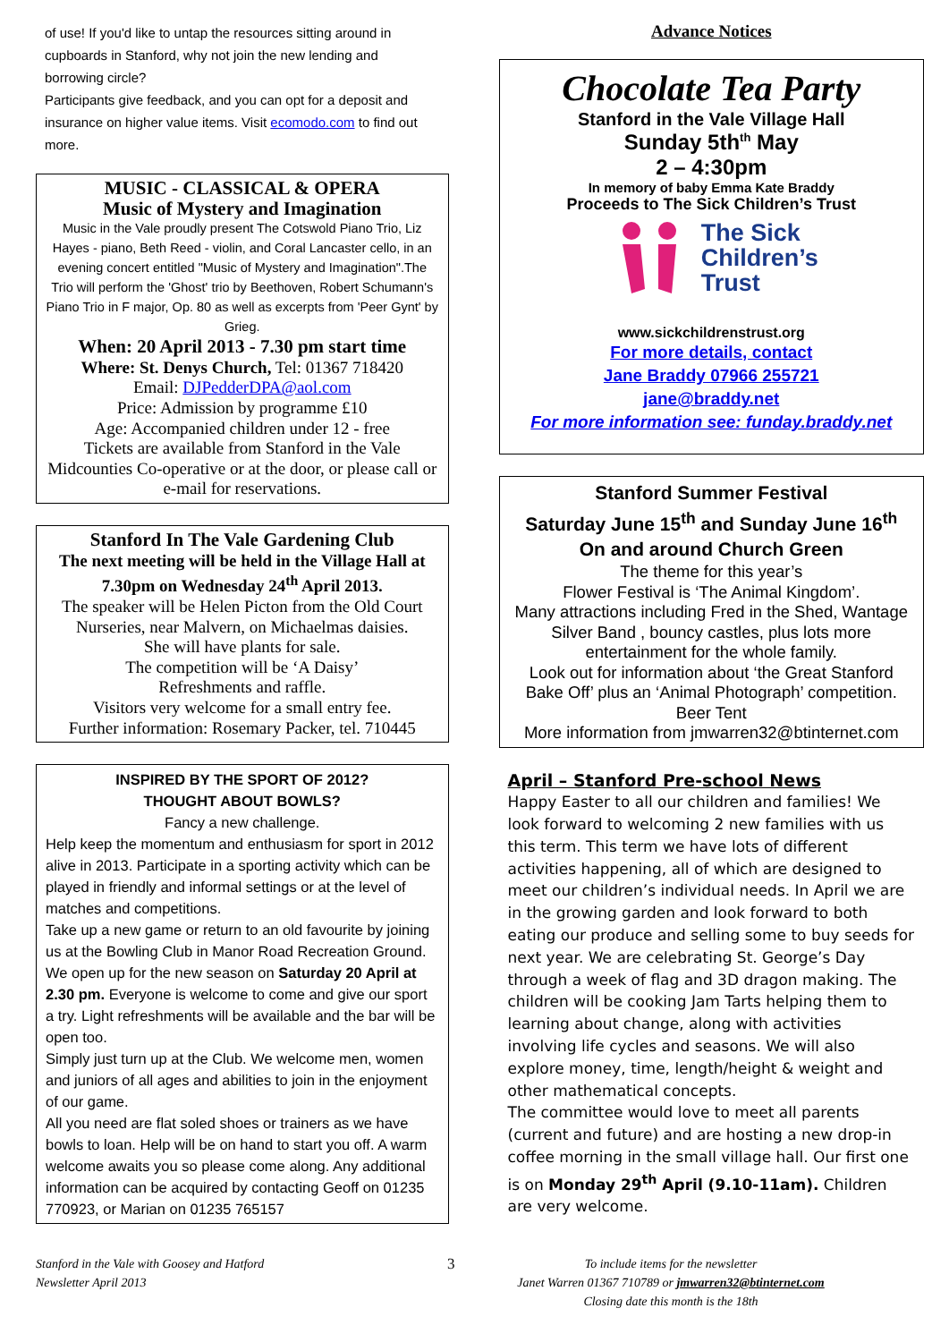of use! If you'd like to untap the resources sitting around in cupboards in Stanford, why not join the new lending and borrowing circle?
Participants give feedback, and you can opt for a deposit and insurance on higher value items. Visit ecomodo.com to find out more.
MUSIC - CLASSICAL & OPERA
Music of Mystery and Imagination
Music in the Vale proudly present The Cotswold Piano Trio, Liz Hayes - piano, Beth Reed - violin, and Coral Lancaster cello, in an evening concert entitled "Music of Mystery and Imagination".The Trio will perform the 'Ghost' trio by Beethoven, Robert Schumann's Piano Trio in F major, Op. 80 as well as excerpts from 'Peer Gynt' by Grieg.
When: 20 April 2013 - 7.30 pm start time
Where: St. Denys Church, Tel: 01367 718420
Email: DJPedderDPA@aol.com
Price: Admission by programme £10
Age: Accompanied children under 12 - free
Tickets are available from Stanford in the Vale Midcounties Co-operative or at the door, or please call or e-mail for reservations.
Stanford In The Vale Gardening Club
The next meeting will be held in the Village Hall at 7.30pm on Wednesday 24<sup>th</sup> April 2013.
The speaker will be Helen Picton from the Old Court Nurseries, near Malvern, on Michaelmas daisies.
She will have plants for sale.
The competition will be ‘A Daisy’
Refreshments and raffle.
Visitors very welcome for a small entry fee.
Further information: Rosemary Packer, tel. 710445
INSPIRED BY THE SPORT OF 2012?
THOUGHT ABOUT BOWLS?
Fancy a new challenge.
Help keep the momentum and enthusiasm for sport in 2012 alive in 2013. Participate in a sporting activity which can be played in friendly and informal settings or at the level of matches and competitions.
Take up a new game or return to an old favourite by joining us at the Bowling Club in Manor Road Recreation Ground.
We open up for the new season on Saturday 20 April at 2.30 pm. Everyone is welcome to come and give our sport a try. Light refreshments will be available and the bar will be open too.
Simply just turn up at the Club. We welcome men, women and juniors of all ages and abilities to join in the enjoyment of our game.
All you need are flat soled shoes or trainers as we have bowls to loan. Help will be on hand to start you off. A warm welcome awaits you so please come along. Any additional information can be acquired by contacting Geoff on 01235 770923, or Marian on 01235 765157
Advance Notices
Chocolate Tea Party
Stanford in the Vale Village Hall
Sunday 5th<sup>th</sup> May
2 – 4:30pm
In memory of baby Emma Kate Braddy
Proceeds to The Sick Children’s Trust
The Sick
Children’s
Trust
www.sickchildrenstrust.org
For more details, contact
Jane Braddy 07966 255721
jane@braddy.net
For more information see: funday.braddy.net
Stanford Summer Festival
Saturday June 15<sup>th</sup> and Sunday June 16<sup>th</sup>
On and around Church Green
The theme for this year’s
Flower Festival is ‘The Animal Kingdom’.
Many attractions including Fred in the Shed, Wantage Silver Band , bouncy castles, plus lots more entertainment for the whole family.
Look out for information about ‘the Great Stanford Bake Off’ plus an ‘Animal Photograph’ competition.
Beer Tent
More information from jmwarren32@btinternet.com
April – Stanford Pre-school News
Happy Easter to all our children and families! We look forward to welcoming 2 new families with us this term. This term we have lots of different activities happening, all of which are designed to meet our children’s individual needs. In April we are in the growing garden and look forward to both eating our produce and selling some to buy seeds for next year. We are celebrating St. George’s Day through a week of flag and 3D dragon making. The children will be cooking Jam Tarts helping them to learning about change, along with activities involving life cycles and seasons. We will also explore money, time, length/height & weight and other mathematical concepts.
The committee would love to meet all parents (current and future) and are hosting a new drop-in coffee morning in the small village hall. Our first one is on Monday 29<sup>th</sup> April (9.10-11am). Children are very welcome.
Stanford in the Vale with Goosey and Hatford
Newsletter April 2013
3
To include items for the newsletter
Janet Warren 01367 710789 or jmwarren32@btinternet.com
Closing date this month is the 18th